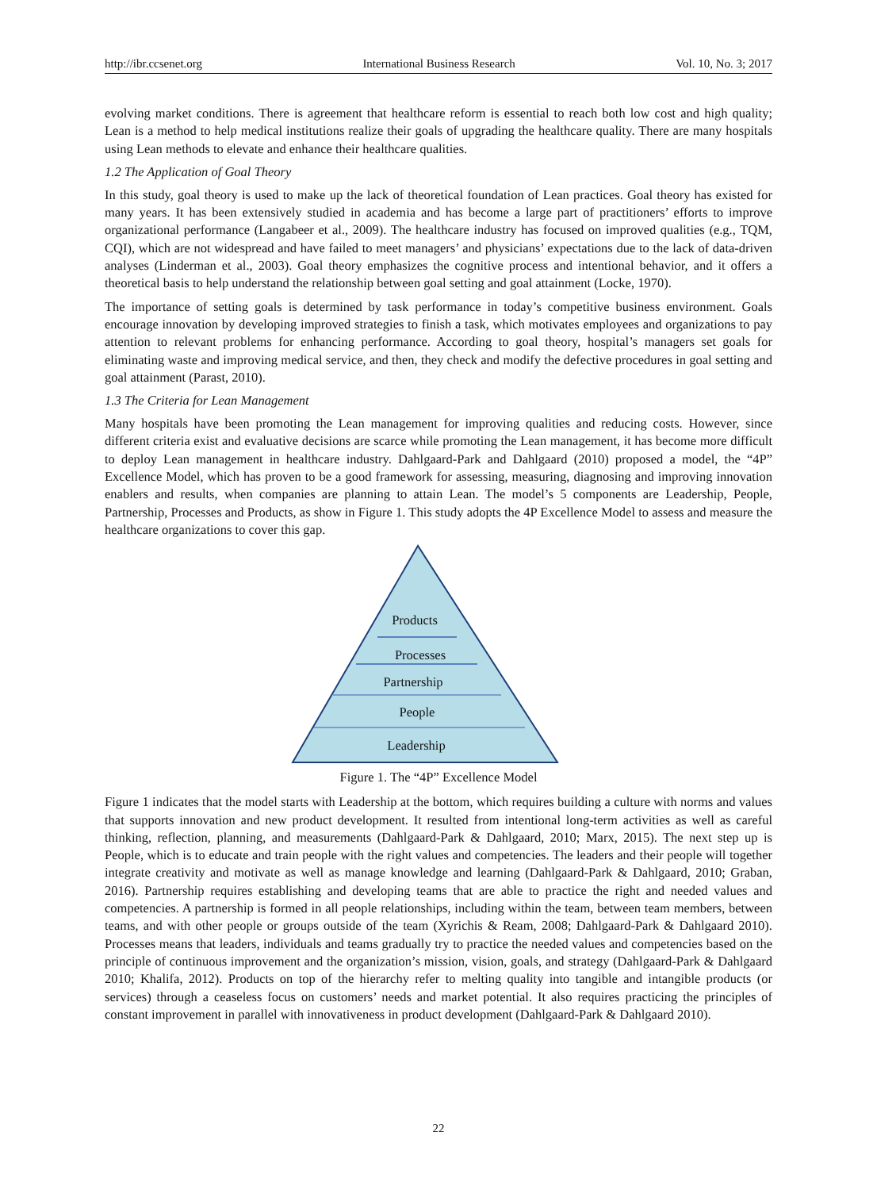http://ibr.ccsenet.org International Business Research Vol. 10, No. 3; 2017
evolving market conditions. There is agreement that healthcare reform is essential to reach both low cost and high quality; Lean is a method to help medical institutions realize their goals of upgrading the healthcare quality. There are many hospitals using Lean methods to elevate and enhance their healthcare qualities.
1.2 The Application of Goal Theory
In this study, goal theory is used to make up the lack of theoretical foundation of Lean practices. Goal theory has existed for many years. It has been extensively studied in academia and has become a large part of practitioners’ efforts to improve organizational performance (Langabeer et al., 2009). The healthcare industry has focused on improved qualities (e.g., TQM, CQI), which are not widespread and have failed to meet managers’ and physicians’ expectations due to the lack of data-driven analyses (Linderman et al., 2003). Goal theory emphasizes the cognitive process and intentional behavior, and it offers a theoretical basis to help understand the relationship between goal setting and goal attainment (Locke, 1970).
The importance of setting goals is determined by task performance in today’s competitive business environment. Goals encourage innovation by developing improved strategies to finish a task, which motivates employees and organizations to pay attention to relevant problems for enhancing performance. According to goal theory, hospital’s managers set goals for eliminating waste and improving medical service, and then, they check and modify the defective procedures in goal setting and goal attainment (Parast, 2010).
1.3 The Criteria for Lean Management
Many hospitals have been promoting the Lean management for improving qualities and reducing costs. However, since different criteria exist and evaluative decisions are scarce while promoting the Lean management, it has become more difficult to deploy Lean management in healthcare industry. Dahlgaard-Park and Dahlgaard (2010) proposed a model, the “4P” Excellence Model, which has proven to be a good framework for assessing, measuring, diagnosing and improving innovation enablers and results, when companies are planning to attain Lean. The model’s 5 components are Leadership, People, Partnership, Processes and Products, as show in Figure 1. This study adopts the 4P Excellence Model to assess and measure the healthcare organizations to cover this gap.
Products
Processes
Partnership
People
Leadership
Figure 1. The “4P” Excellence Model
Figure 1 indicates that the model starts with Leadership at the bottom, which requires building a culture with norms and values that supports innovation and new product development. It resulted from intentional long-term activities as well as careful thinking, reflection, planning, and measurements (Dahlgaard-Park & Dahlgaard, 2010; Marx, 2015). The next step up is People, which is to educate and train people with the right values and competencies. The leaders and their people will together integrate creativity and motivate as well as manage knowledge and learning (Dahlgaard-Park & Dahlgaard, 2010; Graban, 2016). Partnership requires establishing and developing teams that are able to practice the right and needed values and competencies. A partnership is formed in all people relationships, including within the team, between team members, between teams, and with other people or groups outside of the team (Xyrichis & Ream, 2008; Dahlgaard-Park & Dahlgaard 2010). Processes means that leaders, individuals and teams gradually try to practice the needed values and competencies based on the principle of continuous improvement and the organization’s mission, vision, goals, and strategy (Dahlgaard-Park & Dahlgaard 2010; Khalifa, 2012). Products on top of the hierarchy refer to melting quality into tangible and intangible products (or services) through a ceaseless focus on customers’ needs and market potential. It also requires practicing the principles of constant improvement in parallel with innovativeness in product development (Dahlgaard-Park & Dahlgaard 2010).
22